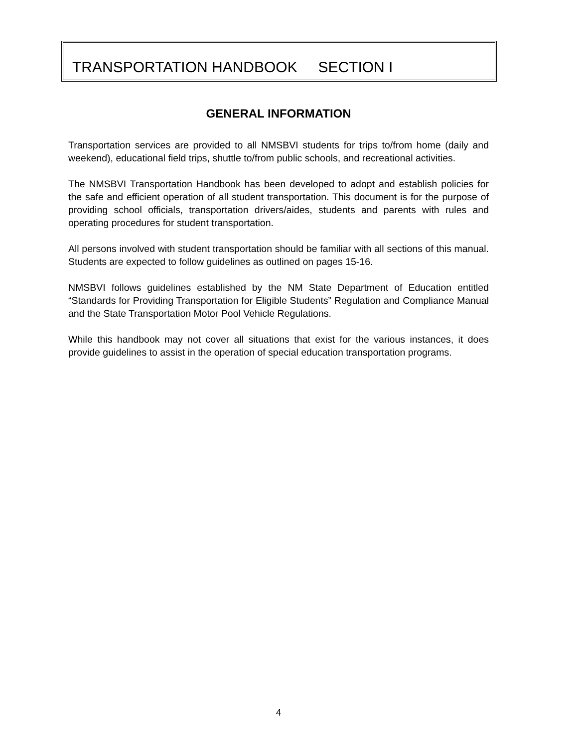TRANSPORTATION HANDBOOK SECTION I
GENERAL INFORMATION
Transportation services are provided to all NMSBVI students for trips to/from home (daily and weekend), educational field trips, shuttle to/from public schools, and recreational activities.
The NMSBVI Transportation Handbook has been developed to adopt and establish policies for the safe and efficient operation of all student transportation. This document is for the purpose of providing school officials, transportation drivers/aides, students and parents with rules and operating procedures for student transportation.
All persons involved with student transportation should be familiar with all sections of this manual. Students are expected to follow guidelines as outlined on pages 15-16.
NMSBVI follows guidelines established by the NM State Department of Education entitled “Standards for Providing Transportation for Eligible Students” Regulation and Compliance Manual and the State Transportation Motor Pool Vehicle Regulations.
While this handbook may not cover all situations that exist for the various instances, it does provide guidelines to assist in the operation of special education transportation programs.
4